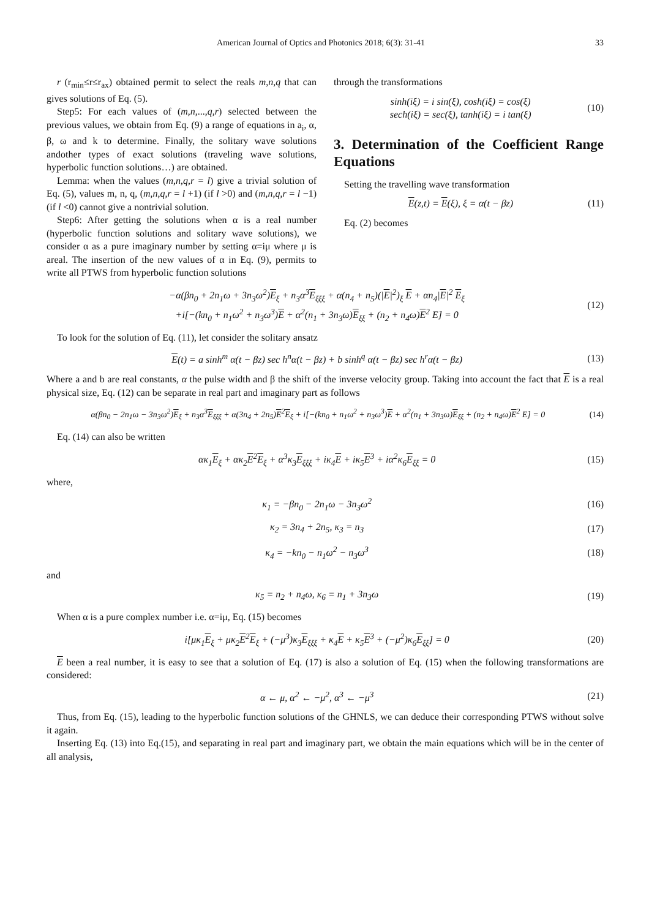American Journal of Optics and Photonics 2018; 6(3): 31-41 33
r (r<sub>min</sub>≤r≤r<sub>ax</sub>) obtained permit to select the reals m,n,q that can gives solutions of Eq. (5).
Step5: For each values of (m,n,...,q,r) selected between the previous values, we obtain from Eq. (9) a range of equations in a<sub>i</sub>, α, β, ω and k to determine. Finally, the solitary wave solutions andother types of exact solutions (traveling wave solutions, hyperbolic function solutions…) are obtained.
Lemma: when the values (m,n,q,r = l) give a trivial solution of Eq. (5), values m, n, q, (m,n,q,r = l +1) (if l >0) and (m,n,q,r = l −1) (if l <0) cannot give a nontrivial solution.
Step6: After getting the solutions when α is a real number (hyperbolic function solutions and solitary wave solutions), we consider α as a pure imaginary number by setting α=iμ where μ is areal. The insertion of the new values of α in Eq. (9), permits to write all PTWS from hyperbolic function solutions
through the transformations
sinh(iξ) = i sin(ξ), cosh(iξ) = cos(ξ)
sech(iξ) = sec(ξ), tanh(iξ) = i tan(ξ) (10)
3. Determination of the Coefficient Range Equations
Setting the travelling wave transformation
E(z,t) = E(ξ), ξ = α(t − βz) (11)
Eq. (2) becomes
−α(βn<sub>0</sub> + 2n<sub>1</sub>ω + 3n<sub>3</sub>ω<sup>2</sup>)E<sub>ξ</sub> + n<sub>3</sub>α<sup>3</sup>E<sub>ξξξ</sub> + α(n<sub>4</sub> + n<sub>5</sub>)(|E|<sup>2</sup>)<sub>ξ</sub> E + αn<sub>4</sub>|E|<sup>2</sup> E<sub>ξ</sub>
+i[−(kn<sub>0</sub> + n<sub>1</sub>ω<sup>2</sup> + n<sub>3</sub>ω<sup>3</sup>)E + α<sup>2</sup>(n<sub>1</sub> + 3n<sub>3</sub>ω)E<sub>ξξ</sub> + (n<sub>2</sub> + n<sub>4</sub>ω)E<sup>2</sup> E] = 0 (12)
To look for the solution of Eq. (11), let consider the solitary ansatz
E(t) = a sinh<sup>m</sup> α(t − βz) sec h<sup>n</sup>α(t − βz) + b sinh<sup>q</sup> α(t − βz) sec h<sup>r</sup>α(t − βz) (13)
Where a and b are real constants, α the pulse width and β the shift of the inverse velocity group. Taking into account the fact that E is a real physical size, Eq. (12) can be separate in real part and imaginary part as follows
α(βn<sub>0</sub> − 2n<sub>1</sub>ω − 3n<sub>3</sub>ω<sup>2</sup>)E<sub>ξ</sub> + n<sub>3</sub>α<sup>3</sup>E<sub>ξξξ</sub> + α(3n<sub>4</sub> + 2n<sub>5</sub>)E<sup>2</sup>E<sub>ξ</sub> + i[−(kn<sub>0</sub> + n<sub>1</sub>ω<sup>2</sup> + n<sub>3</sub>ω<sup>3</sup>)E + α<sup>2</sup>(n<sub>1</sub> + 3n<sub>3</sub>ω)E<sub>ξξ</sub> + (n<sub>2</sub> + n<sub>4</sub>ω)E<sup>2</sup> E] = 0 (14)
Eq. (14) can also be written
ακ<sub>1</sub>E<sub>ξ</sub> + ακ<sub>2</sub>E<sup>2</sup>E<sub>ξ</sub> + α<sup>3</sup>κ<sub>3</sub>E<sub>ξξξ</sub> + iκ<sub>4</sub>E + iκ<sub>5</sub>E<sup>3</sup> + iα<sup>2</sup>κ<sub>6</sub>E<sub>ξξ</sub> = 0 (15)
where,
κ<sub>1</sub> = −βn<sub>0</sub> − 2n<sub>1</sub>ω − 3n<sub>3</sub>ω<sup>2</sup> (16)
κ<sub>2</sub> = 3n<sub>4</sub> + 2n<sub>5</sub>, κ<sub>3</sub> = n<sub>3</sub> (17)
κ<sub>4</sub> = −kn<sub>0</sub> − n<sub>1</sub>ω<sup>2</sup> − n<sub>3</sub>ω<sup>3</sup> (18)
and
κ<sub>5</sub> = n<sub>2</sub> + n<sub>4</sub>ω, κ<sub>6</sub> = n<sub>1</sub> + 3n<sub>3</sub>ω (19)
When α is a pure complex number i.e. α=iμ, Eq. (15) becomes
i[μκ<sub>1</sub>E<sub>ξ</sub> + μκ<sub>2</sub>E<sup>2</sup>E<sub>ξ</sub> + (−μ<sup>3</sup>)κ<sub>3</sub>E<sub>ξξξ</sub> + κ<sub>4</sub>E + κ<sub>5</sub>E<sup>3</sup> + (−μ<sup>2</sup>)κ<sub>6</sub>E<sub>ξξ</sub>] = 0 (20)
E been a real number, it is easy to see that a solution of Eq. (17) is also a solution of Eq. (15) when the following transformations are considered:
α ← μ, α<sup>2</sup> ← −μ<sup>2</sup>, α<sup>3</sup> ← −μ<sup>3</sup> (21)
Thus, from Eq. (15), leading to the hyperbolic function solutions of the GHNLS, we can deduce their corresponding PTWS without solve it again.
Inserting Eq. (13) into Eq.(15), and separating in real part and imaginary part, we obtain the main equations which will be in the center of all analysis,